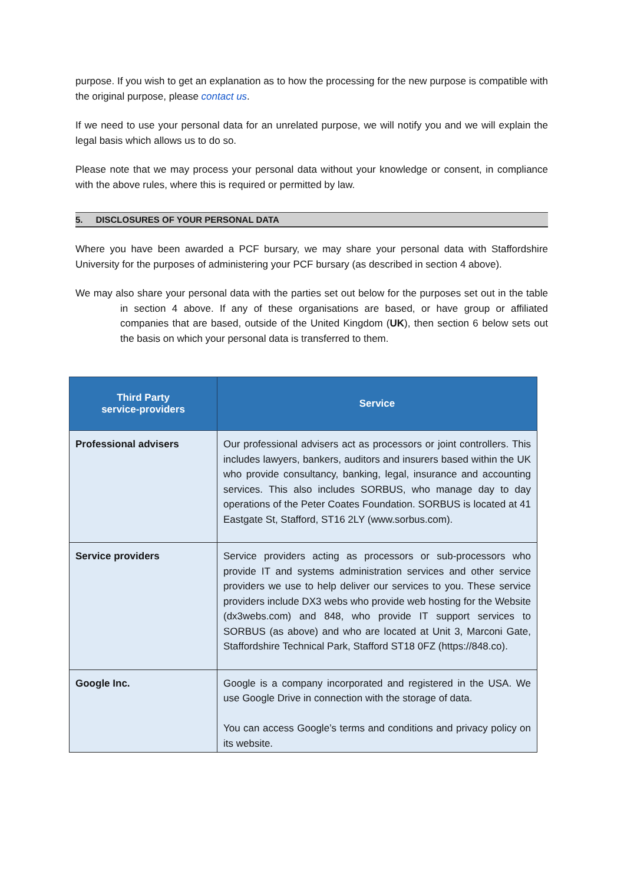purpose. If you wish to get an explanation as to how the processing for the new purpose is compatible with the original purpose, please contact us.
If we need to use your personal data for an unrelated purpose, we will notify you and we will explain the legal basis which allows us to do so.
Please note that we may process your personal data without your knowledge or consent, in compliance with the above rules, where this is required or permitted by law.
5. DISCLOSURES OF YOUR PERSONAL DATA
Where you have been awarded a PCF bursary, we may share your personal data with Staffordshire University for the purposes of administering your PCF bursary (as described in section 4 above).
We may also share your personal data with the parties set out below for the purposes set out in the table in section 4 above. If any of these organisations are based, or have group or affiliated companies that are based, outside of the United Kingdom (UK), then section 6 below sets out the basis on which your personal data is transferred to them.
| Third Party service-providers | Service |
| --- | --- |
| Professional advisers | Our professional advisers act as processors or joint controllers. This includes lawyers, bankers, auditors and insurers based within the UK who provide consultancy, banking, legal, insurance and accounting services. This also includes SORBUS, who manage day to day operations of the Peter Coates Foundation. SORBUS is located at 41 Eastgate St, Stafford, ST16 2LY (www.sorbus.com). |
| Service providers | Service providers acting as processors or sub-processors who provide IT and systems administration services and other service providers we use to help deliver our services to you. These service providers include DX3 webs who provide web hosting for the Website (dx3webs.com) and 848, who provide IT support services to SORBUS (as above) and who are located at Unit 3, Marconi Gate, Staffordshire Technical Park, Stafford ST18 0FZ (https://848.co). |
| Google Inc. | Google is a company incorporated and registered in the USA. We use Google Drive in connection with the storage of data. You can access Google’s terms and conditions and privacy policy on its website. |